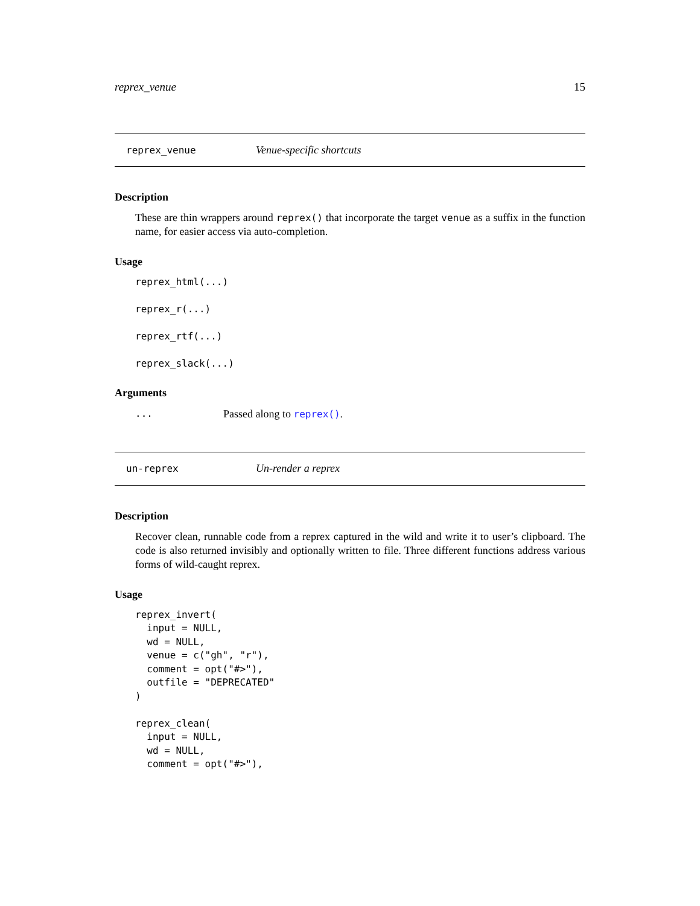reprex_venue 15
reprex_venue Venue-specific shortcuts
Description
These are thin wrappers around reprex() that incorporate the target venue as a suffix in the function name, for easier access via auto-completion.
Usage
reprex_html(...)

reprex_r(...)

reprex_rtf(...)

reprex_slack(...)
Arguments
... Passed along to reprex().
un-reprex Un-render a reprex
Description
Recover clean, runnable code from a reprex captured in the wild and write it to user’s clipboard. The code is also returned invisibly and optionally written to file. Three different functions address various forms of wild-caught reprex.
Usage
reprex_invert(
  input = NULL,
  wd = NULL,
  venue = c("gh", "r"),
  comment = opt("#>"),
  outfile = "DEPRECATED"
)

reprex_clean(
  input = NULL,
  wd = NULL,
  comment = opt("#>"),